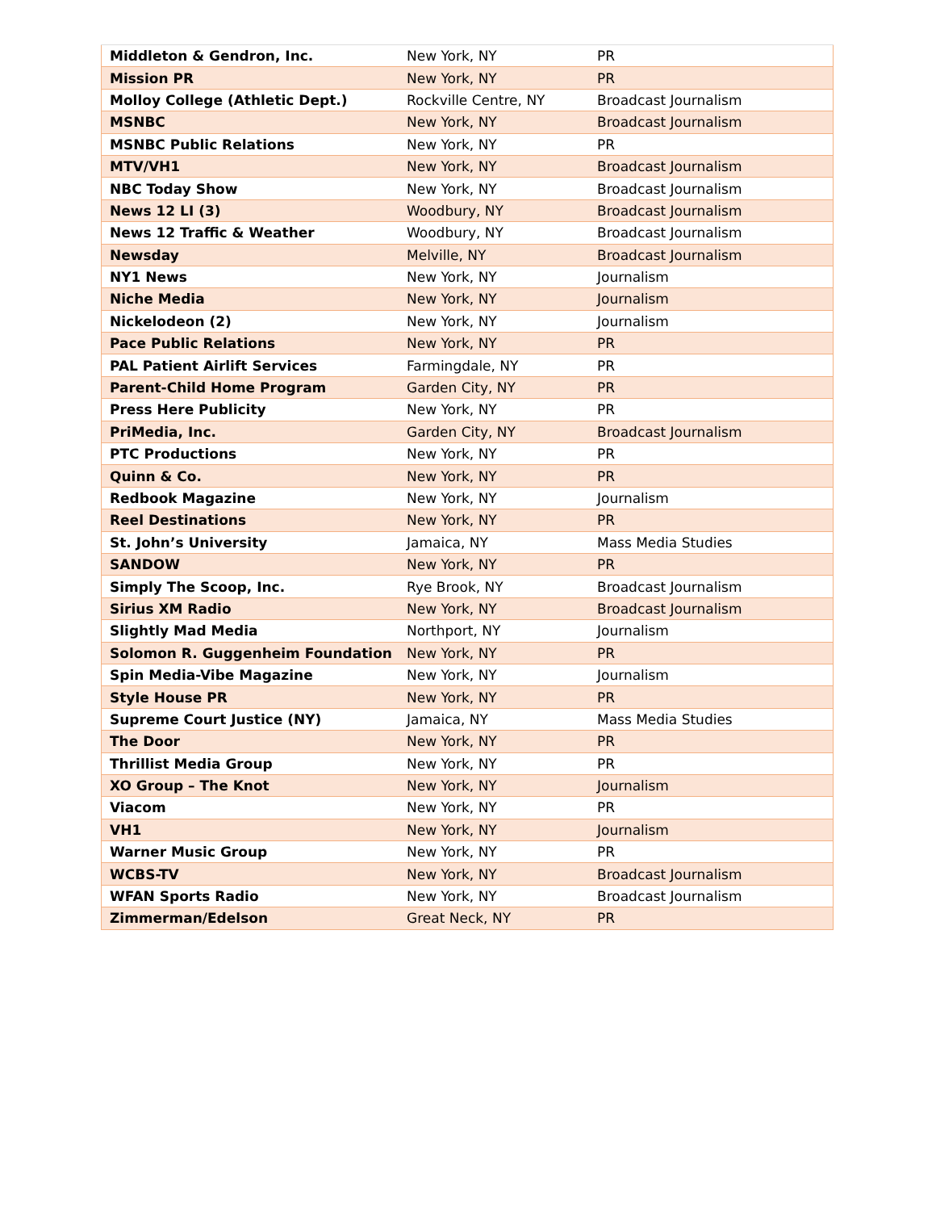| Middleton & Gendron, Inc. | New York, NY | PR |
| Mission PR | New York, NY | PR |
| Molloy College (Athletic Dept.) | Rockville Centre, NY | Broadcast Journalism |
| MSNBC | New York, NY | Broadcast Journalism |
| MSNBC Public Relations | New York, NY | PR |
| MTV/VH1 | New York, NY | Broadcast Journalism |
| NBC Today Show | New York, NY | Broadcast Journalism |
| News 12 LI (3) | Woodbury, NY | Broadcast Journalism |
| News 12 Traffic & Weather | Woodbury, NY | Broadcast Journalism |
| Newsday | Melville, NY | Broadcast Journalism |
| NY1 News | New York, NY | Journalism |
| Niche Media | New York, NY | Journalism |
| Nickelodeon (2) | New York, NY | Journalism |
| Pace Public Relations | New York, NY | PR |
| PAL Patient Airlift Services | Farmingdale, NY | PR |
| Parent-Child Home Program | Garden City, NY | PR |
| Press Here Publicity | New York, NY | PR |
| PriMedia, Inc. | Garden City, NY | Broadcast Journalism |
| PTC Productions | New York, NY | PR |
| Quinn & Co. | New York, NY | PR |
| Redbook Magazine | New York, NY | Journalism |
| Reel Destinations | New York, NY | PR |
| St. John’s University | Jamaica, NY | Mass Media Studies |
| SANDOW | New York, NY | PR |
| Simply The Scoop, Inc. | Rye Brook, NY | Broadcast Journalism |
| Sirius XM Radio | New York, NY | Broadcast Journalism |
| Slightly Mad Media | Northport, NY | Journalism |
| Solomon R. Guggenheim Foundation | New York, NY | PR |
| Spin Media-Vibe Magazine | New York, NY | Journalism |
| Style House PR | New York, NY | PR |
| Supreme Court Justice (NY) | Jamaica, NY | Mass Media Studies |
| The Door | New York, NY | PR |
| Thrillist Media Group | New York, NY | PR |
| XO Group – The Knot | New York, NY | Journalism |
| Viacom | New York, NY | PR |
| VH1 | New York, NY | Journalism |
| Warner Music Group | New York, NY | PR |
| WCBS-TV | New York, NY | Broadcast Journalism |
| WFAN Sports Radio | New York, NY | Broadcast Journalism |
| Zimmerman/Edelson | Great Neck, NY | PR |